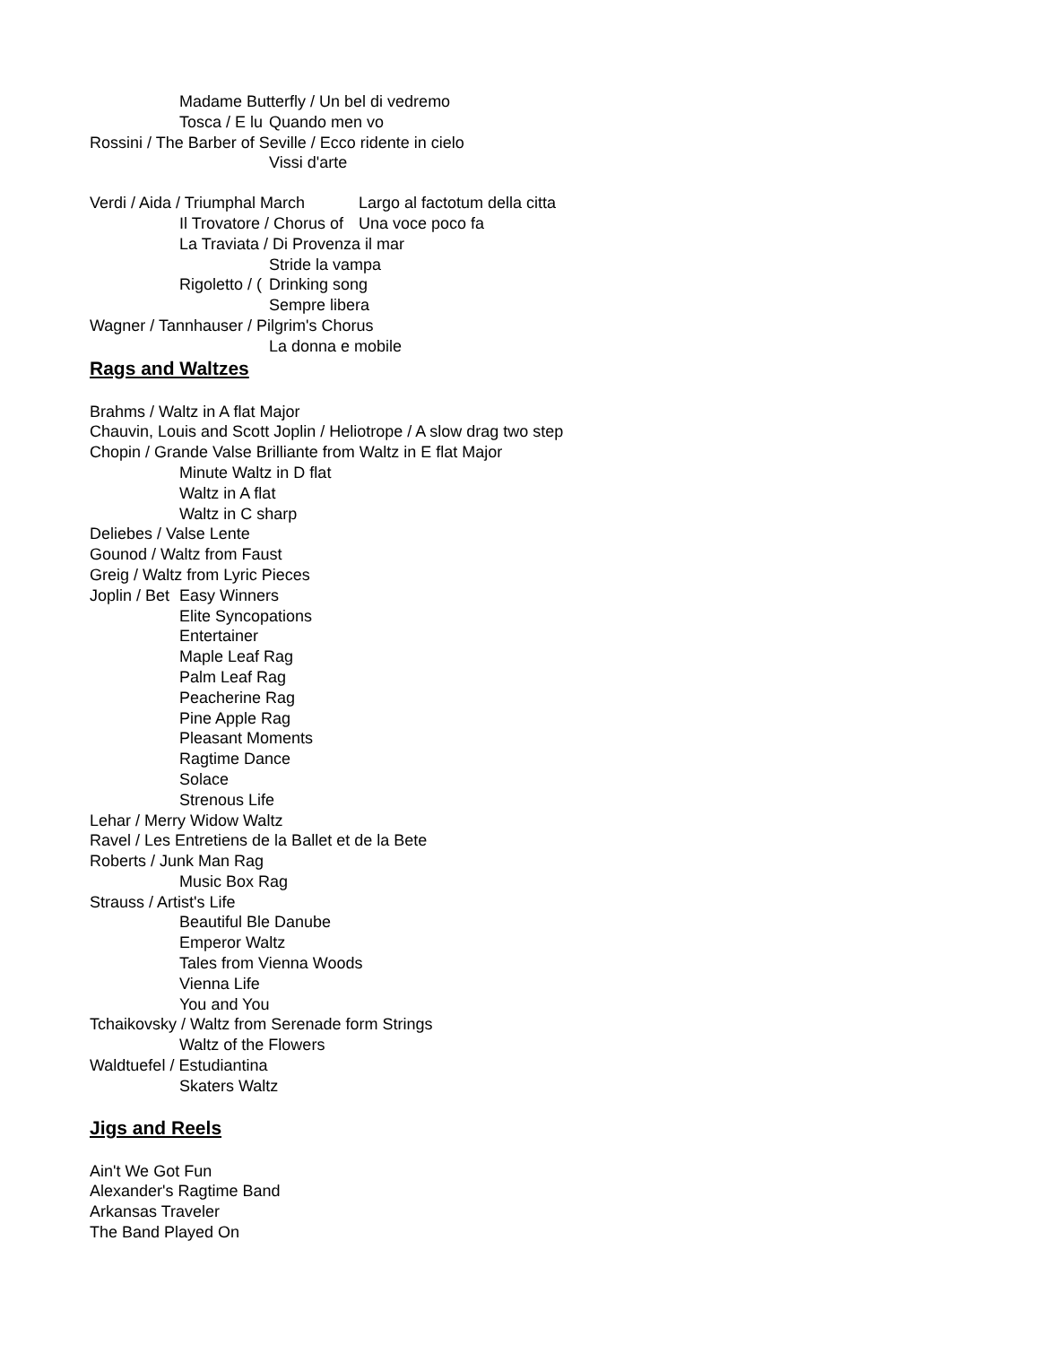Madame Butterfly / Un bel di vedremo
Tosca / E lu Quando men vo
Rossini / The Barber of Seville / Ecco ridente in cielo
Vissi d'arte
Verdi / Aida / Triumphal March Largo al factotum della citta
Il Trovatore / Chorus of Una voce poco fa
La Traviata / Di Provenza il mar
Stride la vampa
Rigoletto / (Drinking song
Sempre libera
Wagner / Tannhauser / Pilgrim's Chorus
La donna e mobile
Rags and Waltzes
Brahms / Waltz in A flat Major
Chauvin, Louis and Scott Joplin / Heliotrope / A slow drag two step
Chopin / Grande Valse Brilliante from Waltz in E flat Major
Minute Waltz in D flat
Waltz in A flat
Waltz in C sharp
Deliebes / Valse Lente
Gounod / Waltz from Faust
Greig / Waltz from Lyric Pieces
Joplin / Bet Easy Winners
Elite Syncopations
Entertainer
Maple Leaf Rag
Palm Leaf Rag
Peacherine Rag
Pine Apple Rag
Pleasant Moments
Ragtime Dance
Solace
Strenous Life
Lehar / Merry Widow Waltz
Ravel / Les Entretiens de la Ballet et de la Bete
Roberts / Junk Man Rag
Music Box Rag
Strauss / Artist's Life
Beautiful Ble Danube
Emperor Waltz
Tales from Vienna Woods
Vienna Life
You and You
Tchaikovsky / Waltz from Serenade form Strings
Waltz of the Flowers
Waldtuefel / Estudiantina
Skaters Waltz
Jigs and Reels
Ain't We Got Fun
Alexander's Ragtime Band
Arkansas Traveler
The Band Played On